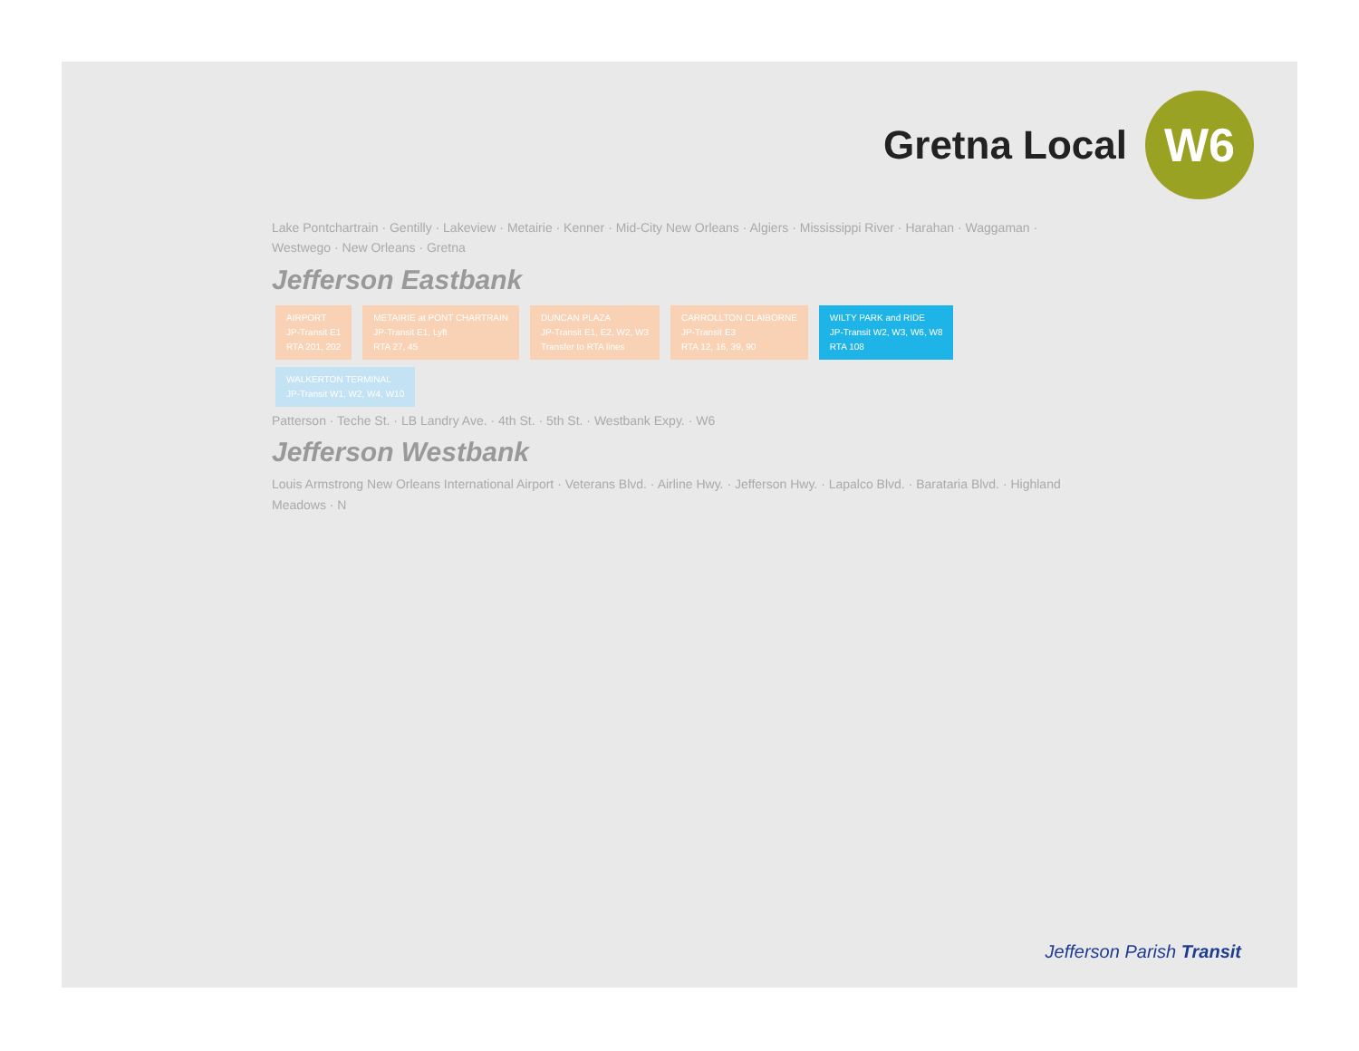Gretna Local
W6
Lake Pontchartrain · Gentilly · Lakeview · Metairie · Kenner · Mid-City New Orleans · Algiers · Mississippi River · Harahan · Waggaman · Westwego · New Orleans · Gretna
Jefferson Eastbank
AIRPORT
JP-Transit E1
RTA 201, 202
METAIRIE at PONT CHARTRAIN
JP-Transit E1, Lyft
RTA 27, 45
DUNCAN PLAZA
JP-Transit E1, E2, W2, W3
Transfer to RTA lines
CARROLLTON CLAIBORNE
JP-Transit E3
RTA 12, 16, 39, 90
WILTY PARK and RIDE
JP-Transit W2, W3, W6, W8
RTA 108
WALKERTON TERMINAL
JP-Transit W1, W2, W4, W10
Patterson · Teche St. · LB Landry Ave. · 4th St. · 5th St. · Westbank Expy. · W6
Jefferson Westbank
Louis Armstrong New Orleans International Airport · Veterans Blvd. · Airline Hwy. · Jefferson Hwy. · Lapalco Blvd. · Barataria Blvd. · Highland Meadows · N
Jefferson Parish Transit